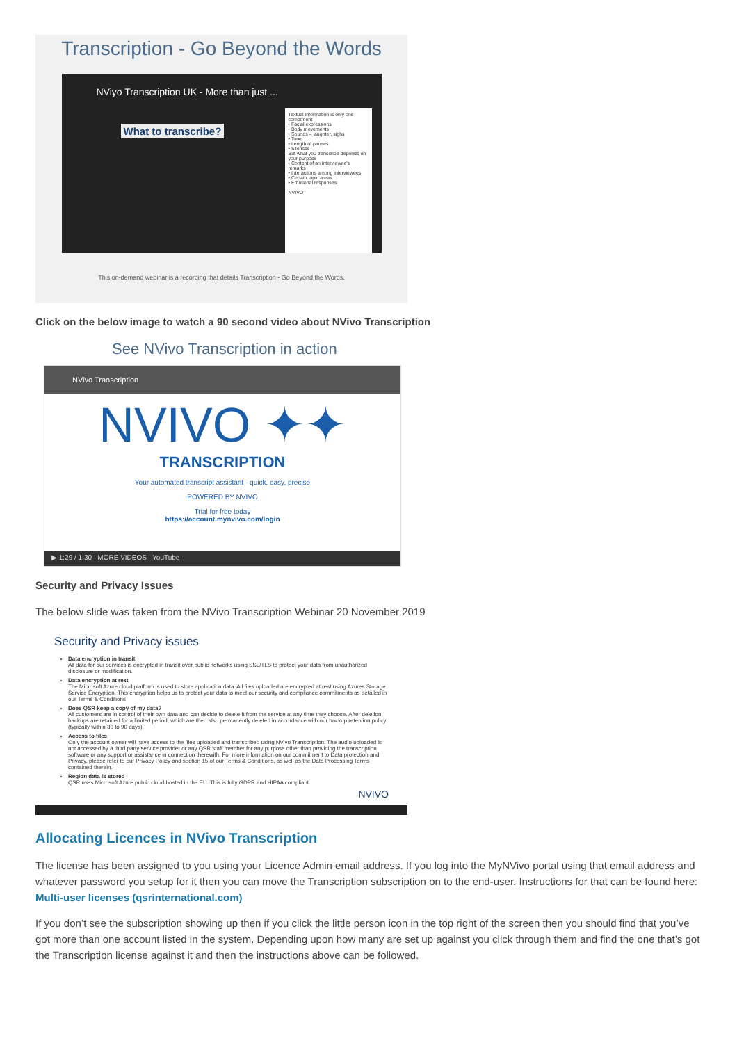Transcription - Go Beyond the Words
NViyo Transcription UK - More than just ...
What to transcribe?
Textual information is only one component
• Facial expressions
• Body movements
• Sounds – laughter, sighs
• Tone
• Length of pauses
• Silences
But what you transcribe depends on your purpose
• Content of an interviewee's remarks
• Interactions among interviewees
• Certain topic areas
• Emotional responses
NVIVO
This on-demand webinar is a recording that details Transcription - Go Beyond the Words.
Click on the below image to watch a 90 second video about NVivo Transcription
See NVivo Transcription in action
NVivo Transcription
NVIVO ✦✦
TRANSCRIPTION
Your automated transcript assistant - quick, easy, precise
POWERED BY NVIVO
Trial for free today
https://account.mynvivo.com/login
▶ 1:29 / 1:30 MORE VIDEOS YouTube
Security and Privacy Issues
The below slide was taken from the NVivo Transcription Webinar 20 November 2019
Security and Privacy issues
Data encryption in transit
All data for our services is encrypted in transit over public networks using SSL/TLS to protect your data from unauthorized disclosure or modification.
Data encryption at rest
The Microsoft Azure cloud platform is used to store application data. All files uploaded are encrypted at rest using Azures Storage Service Encryption. This encryption helps us to protect your data to meet our security and compliance commitments as detailed in our Terms & Conditions
Does QSR keep a copy of my data?
All customers are in control of their own data and can decide to delete it from the service at any time they choose. After deletion, backups are retained for a limited period, which are then also permanently deleted in accordance with our backup retention policy (typically within 30 to 90 days).
Access to files
Only the account owner will have access to the files uploaded and transcribed using NVivo Transcription. The audio uploaded is not accessed by a third party service provider or any QSR staff member for any purpose other than providing the transcription software or any support or assistance in connection therewith. For more information on our commitment to Data protection and Privacy, please refer to our Privacy Policy and section 15 of our Terms & Conditions, as well as the Data Processing Terms contained therein.
Region data is stored
QSR uses Microsoft Azure public cloud hosted in the EU. This is fully GDPR and HIPAA compliant.
NVIVO
Allocating Licences in NVivo Transcription
The license has been assigned to you using your Licence Admin email address. If you log into the MyNVivo portal using that email address and whatever password you setup for it then you can move the Transcription subscription on to the end-user. Instructions for that can be found here: Multi-user licenses (qsrinternational.com)
If you don’t see the subscription showing up then if you click the little person icon in the top right of the screen then you should find that you’ve got more than one account listed in the system. Depending upon how many are set up against you click through them and find the one that’s got the Transcription license against it and then the instructions above can be followed.